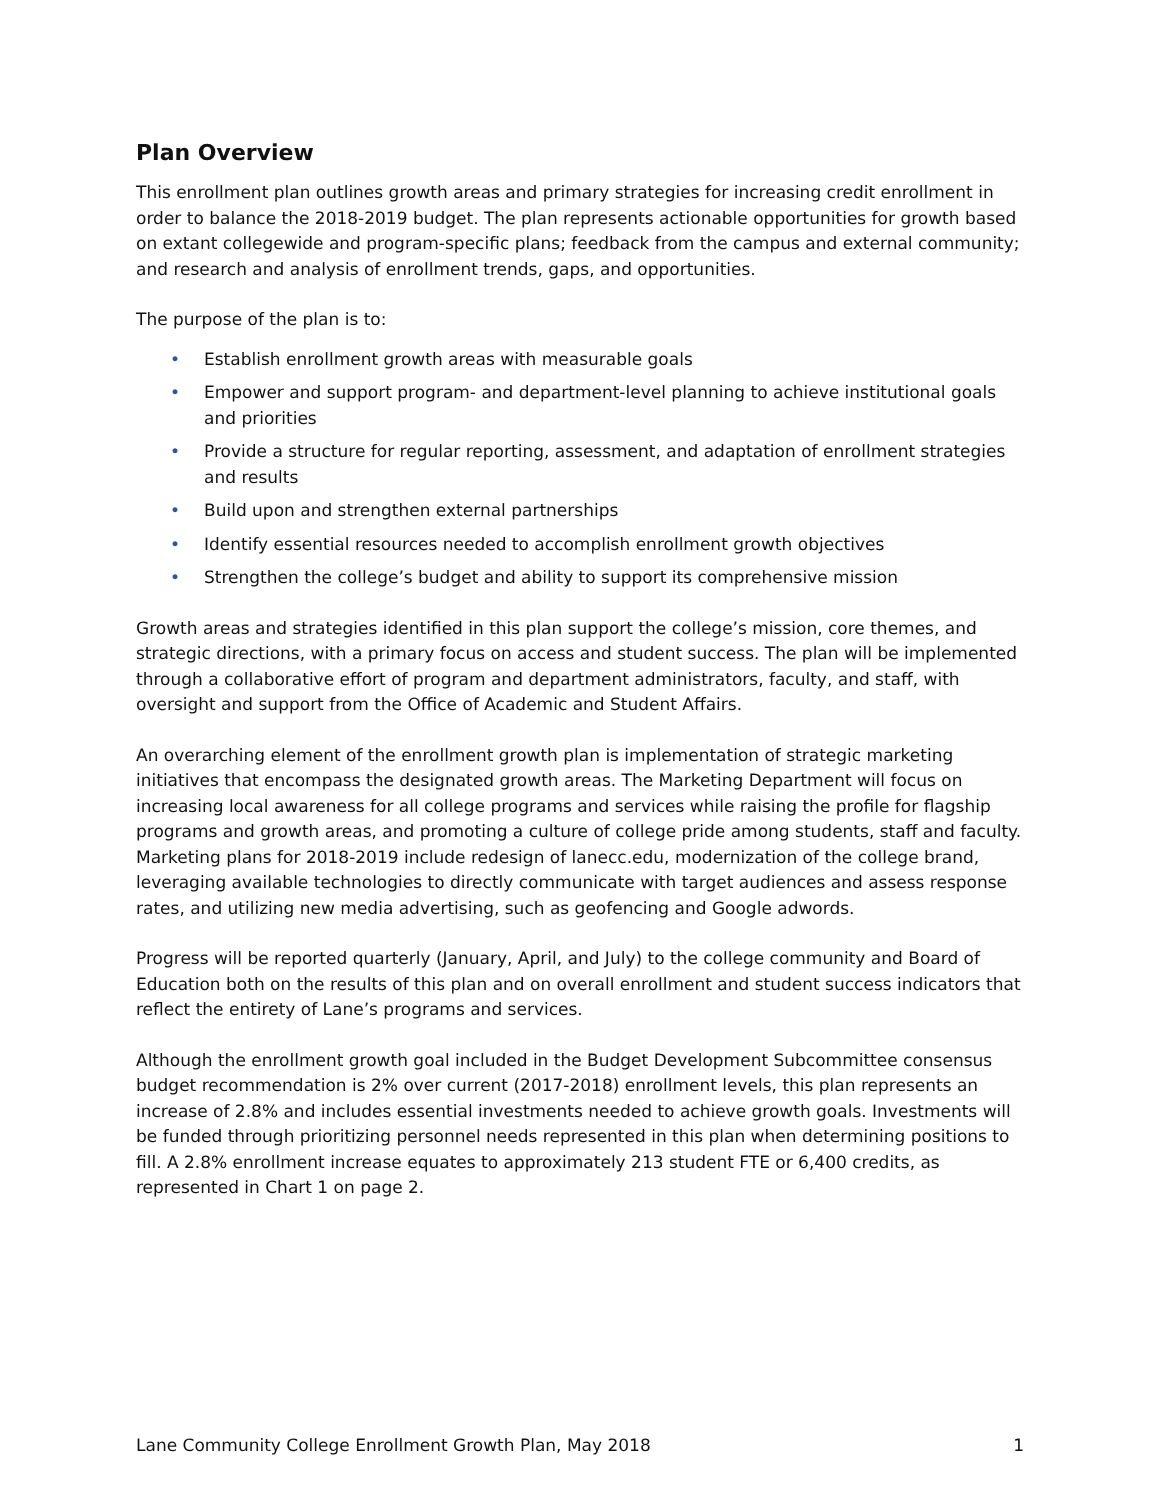Plan Overview
This enrollment plan outlines growth areas and primary strategies for increasing credit enrollment in order to balance the 2018-2019 budget. The plan represents actionable opportunities for growth based on extant collegewide and program-specific plans; feedback from the campus and external community; and research and analysis of enrollment trends, gaps, and opportunities.
The purpose of the plan is to:
• Establish enrollment growth areas with measurable goals
• Empower and support program- and department-level planning to achieve institutional goals and priorities
• Provide a structure for regular reporting, assessment, and adaptation of enrollment strategies and results
• Build upon and strengthen external partnerships
• Identify essential resources needed to accomplish enrollment growth objectives
• Strengthen the college’s budget and ability to support its comprehensive mission
Growth areas and strategies identified in this plan support the college’s mission, core themes, and strategic directions, with a primary focus on access and student success. The plan will be implemented through a collaborative effort of program and department administrators, faculty, and staff, with oversight and support from the Office of Academic and Student Affairs.
An overarching element of the enrollment growth plan is implementation of strategic marketing initiatives that encompass the designated growth areas. The Marketing Department will focus on increasing local awareness for all college programs and services while raising the profile for flagship programs and growth areas, and promoting a culture of college pride among students, staff and faculty. Marketing plans for 2018-2019 include redesign of lanecc.edu, modernization of the college brand, leveraging available technologies to directly communicate with target audiences and assess response rates, and utilizing new media advertising, such as geofencing and Google adwords.
Progress will be reported quarterly (January, April, and July) to the college community and Board of Education both on the results of this plan and on overall enrollment and student success indicators that reflect the entirety of Lane’s programs and services.
Although the enrollment growth goal included in the Budget Development Subcommittee consensus budget recommendation is 2% over current (2017-2018) enrollment levels, this plan represents an increase of 2.8% and includes essential investments needed to achieve growth goals. Investments will be funded through prioritizing personnel needs represented in this plan when determining positions to fill. A 2.8% enrollment increase equates to approximately 213 student FTE or 6,400 credits, as represented in Chart 1 on page 2.
Lane Community College Enrollment Growth Plan, May 2018 1